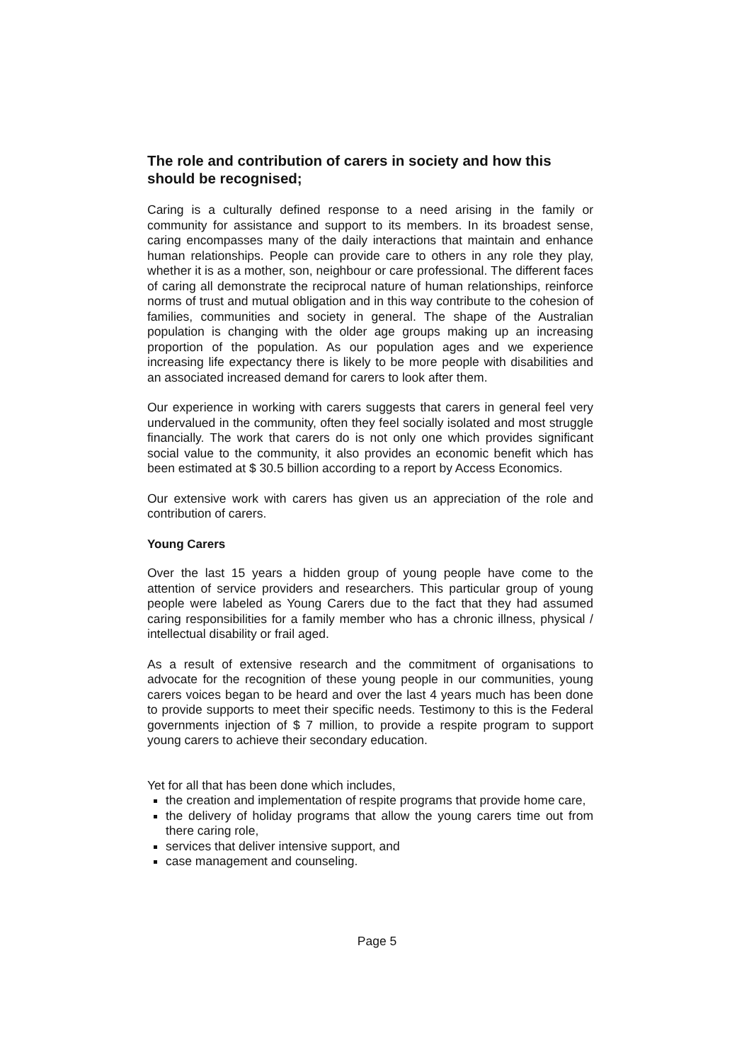The role and contribution of carers in society and how this should be recognised;
Caring is a culturally defined response to a need arising in the family or community for assistance and support to its members. In its broadest sense, caring encompasses many of the daily interactions that maintain and enhance human relationships. People can provide care to others in any role they play, whether it is as a mother, son, neighbour or care professional. The different faces of caring all demonstrate the reciprocal nature of human relationships, reinforce norms of trust and mutual obligation and in this way contribute to the cohesion of families, communities and society in general. The shape of the Australian population is changing with the older age groups making up an increasing proportion of the population. As our population ages and we experience increasing life expectancy there is likely to be more people with disabilities and an associated increased demand for carers to look after them.
Our experience in working with carers suggests that carers in general feel very undervalued in the community, often they feel socially isolated and most struggle financially. The work that carers do is not only one which provides significant social value to the community, it also provides an economic benefit which has been estimated at $ 30.5 billion according to a report by Access Economics.
Our extensive work with carers has given us an appreciation of the role and contribution of carers.
Young Carers
Over the last 15 years a hidden group of young people have come to the attention of service providers and researchers. This particular group of young people were labeled as Young Carers due to the fact that they had assumed caring responsibilities for a family member who has a chronic illness, physical / intellectual disability or frail aged.
As a result of extensive research and the commitment of organisations to advocate for the recognition of these young people in our communities, young carers voices began to be heard and over the last 4 years much has been done to provide supports to meet their specific needs. Testimony to this is the Federal governments injection of $ 7 million, to provide a respite program to support young carers to achieve their secondary education.
Yet for all that has been done which includes,
the creation and implementation of respite programs that provide home care,
the delivery of holiday programs that allow the young carers time out from there caring role,
services that deliver intensive support, and
case management and counseling.
Page 5